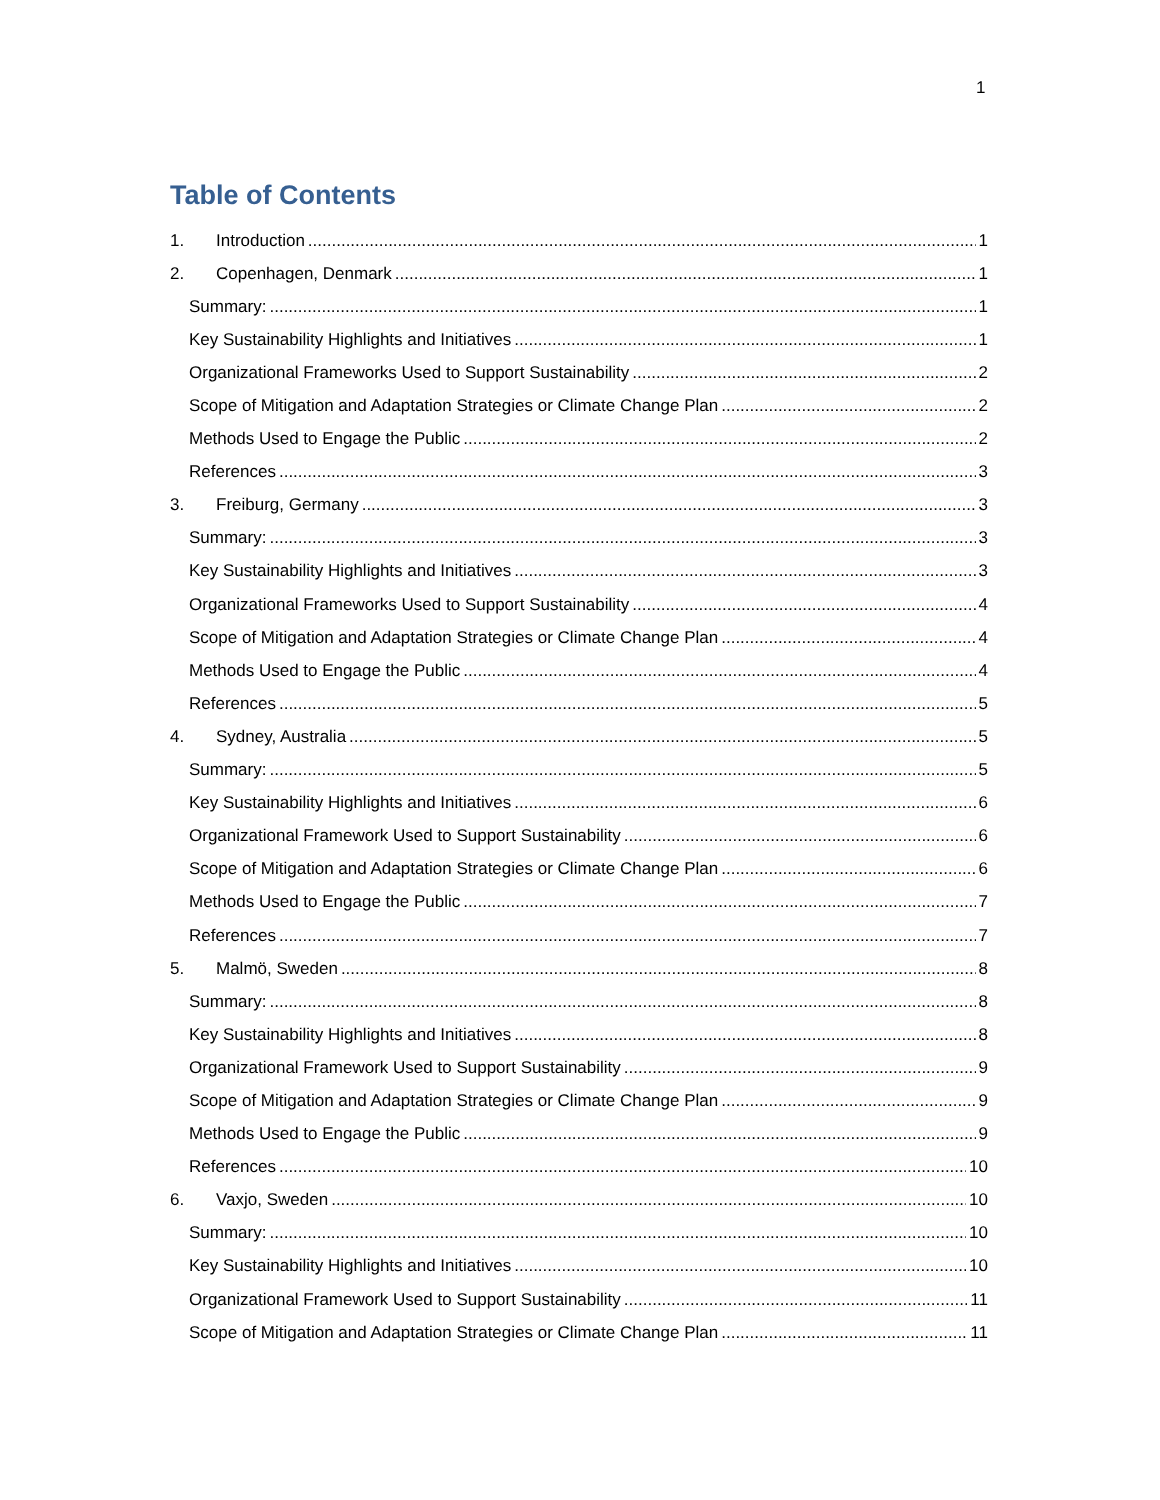1
Table of Contents
1. Introduction 1
2. Copenhagen, Denmark 1
Summary: 1
Key Sustainability Highlights and Initiatives 1
Organizational Frameworks Used to Support Sustainability 2
Scope of Mitigation and Adaptation Strategies or Climate Change Plan 2
Methods Used to Engage the Public 2
References 3
3. Freiburg, Germany 3
Summary: 3
Key Sustainability Highlights and Initiatives 3
Organizational Frameworks Used to Support Sustainability 4
Scope of Mitigation and Adaptation Strategies or Climate Change Plan 4
Methods Used to Engage the Public 4
References 5
4. Sydney, Australia 5
Summary: 5
Key Sustainability Highlights and Initiatives 6
Organizational Framework Used to Support Sustainability 6
Scope of Mitigation and Adaptation Strategies or Climate Change Plan 6
Methods Used to Engage the Public 7
References 7
5. Malmö, Sweden 8
Summary: 8
Key Sustainability Highlights and Initiatives 8
Organizational Framework Used to Support Sustainability 9
Scope of Mitigation and Adaptation Strategies or Climate Change Plan 9
Methods Used to Engage the Public 9
References 10
6. Vaxjo, Sweden 10
Summary: 10
Key Sustainability Highlights and Initiatives 10
Organizational Framework Used to Support Sustainability 11
Scope of Mitigation and Adaptation Strategies or Climate Change Plan 11